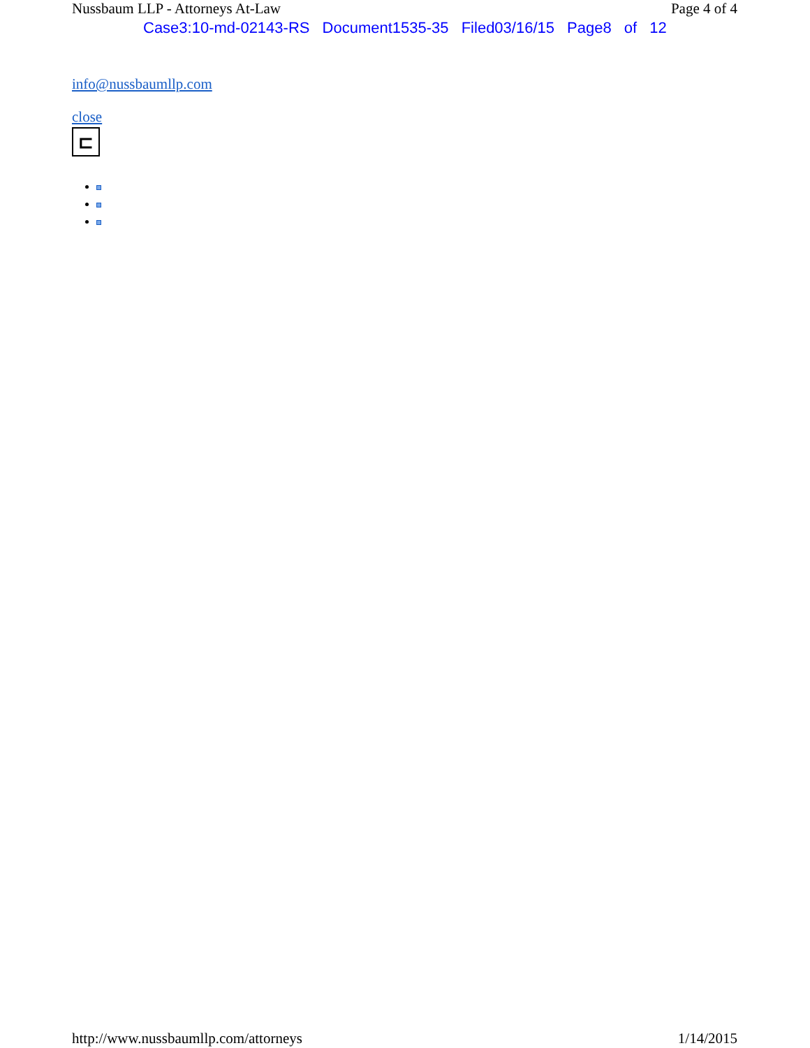Nussbaum LLP - Attorneys At-Law Page 4 of 4
Case3:10-md-02143-RS Document1535-35 Filed03/16/15 Page8 of 12
info@nussbaumllp.com
close
⊏
http://www.nussbaumllp.com/attorneys 1/14/2015